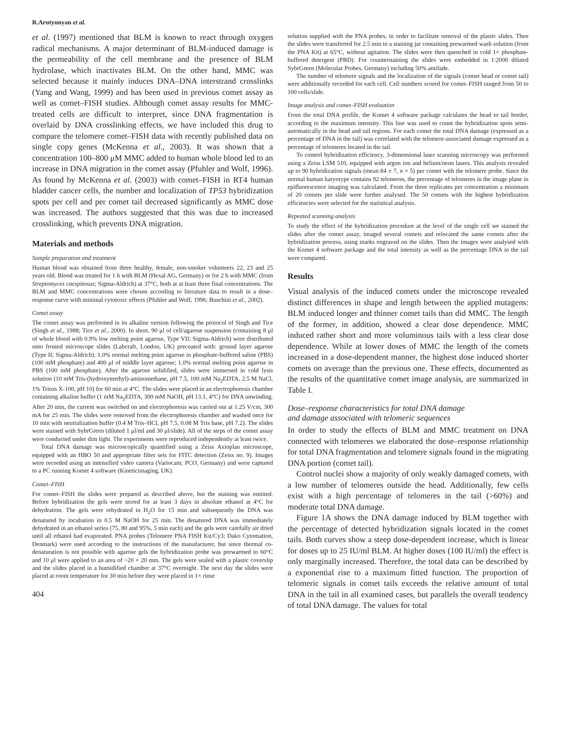R.Arutyunyan et al.
et al. (1997) mentioned that BLM is known to react through oxygen radical mechanisms. A major determinant of BLM-induced damage is the permeability of the cell membrane and the presence of BLM hydrolase, which inactivates BLM. On the other hand, MMC was selected because it mainly induces DNA–DNA interstrand crosslinks (Yang and Wang, 1999) and has been used in previous comet assay as well as comet–FISH studies. Although comet assay results for MMC-treated cells are difficult to interpret, since DNA fragmentation is overlaid by DNA crosslinking effects, we have included this drug to compare the telomere comet–FISH data with recently published data on single copy genes (McKenna et al., 2003). It was shown that a concentration 100–800 μM MMC added to human whole blood led to an increase in DNA migration in the comet assay (Pfuhler and Wolf, 1996). As found by McKenna et al. (2003) with comet–FISH in RT4 human bladder cancer cells, the number and localization of TP53 hybridization spots per cell and per comet tail decreased significantly as MMC dose was increased. The authors suggested that this was due to increased crosslinking, which prevents DNA migration.
Materials and methods
Sample preparation and treatment
Human blood was obtained from three healthy, female, non-smoker volunteers 22, 23 and 25 years old. Blood was treated for 1 h with BLM (Hexal AG, Germany) or for 2 h with MMC (from Streptomyces caespitosus; Sigma-Aldrich) at 37°C, both at at least three final concentrations. The BLM and MMC concentrations were chosen according to literature data to result in a dose–response curve with minimal cytotoxic effects (Pfuhler and Wolf, 1996; Buschini et al., 2002).
Comet assay
The comet assay was performed in its alkaline version following the protocol of Singh and Tice (Singh et al., 1988; Tice et al., 2000). In short, 90 μl of cell/agarose suspension (containing 8 μl of whole blood with 0.9% low melting point agarose, Type VII; Sigma-Aldrich) were distributed onto frosted microscope slides (Labcraft, London, UK) precoated with: ground layer agarose (Type II; Sigma-Aldrich); 1.0% normal melting point agarose in phosphate-buffered saline (PBS) (100 mM phosphate) and 400 μl of middle layer agarose; 1.0% normal melting point agarose in PBS (100 mM phosphate). After the agarose solidified, slides were immersed in cold lysis solution (10 mM Tris-(hydroxymethyl)-aminomethane, pH 7.5, 100 mM Na<sub>2</sub>EDTA, 2.5 M NaCl, 1% Triton X-100, pH 10) for 60 min at 4°C. The slides were placed in an electrophoresis chamber containing alkaline buffer (1 mM Na<sub>2</sub>EDTA, 300 mM NaOH, pH 13.1, 4°C) for DNA unwinding. After 20 min, the current was switched on and electrophoresis was carried out at 1.25 V/cm, 300 mA for 25 min. The slides were removed from the electrophoresis chamber and washed once for 10 min with neutralization buffer (0.4 M Tris–HCl, pH 7.5, 0.08 M Tris base, pH 7.2). The slides were stained with SybrGreen (diluted 1 μl/ml and 30 μl/slide). All of the steps of the comet assay were conducted under dim light. The experiments were reproduced independently at least twice.
Total DNA damage was microscopically quantified using a Zeiss Axioplan microscope, equipped with an HBO 50 and appropriate filter sets for FITC detection (Zeiss no. 9). Images were recorded using an intensified video camera (Variocam; PCO, Germany) and were captured to a PC running Komet 4 software (Kineticimaging, UK).
Comet–FISH
For comet–FISH the slides were prepared as described above, but the staining was omitted. Before hybridization the gels were stored for at least 3 days in absolute ethanol at 4°C for dehydration. The gels were rehydrated in H<sub>2</sub>O for 15 min and subsequently the DNA was denatured by incubation in 0.5 M NaOH for 25 min. The denatured DNA was immediately dehydrated in an ethanol series (75, 80 and 95%, 5 min each) and the gels were carefully air dried until all ethanol had evaporated. PNA probes (Telomere PNA FISH Kit/Cy3; Dako Cytomation, Denmark) were used according to the instructions of the manufacturer, but since thermal co-denaturation is not possible with agarose gels the hybridization probe was prewarmed to 60°C and 10 μl were applied to an area of ~20 × 20 mm. The gels were sealed with a plastic coverslip and the slides placed in a humidified chamber at 37°C overnight. The next day the slides were placed at room temperature for 30 min before they were placed in 1× rinse
404
solution supplied with the PNA probes, in order to facilitate removal of the plastic slides. Then the slides were transferred for 2.5 min to a staining jar containing prewarmed wash solution (from the PNA Kit) at 65°C, without agitation. The slides were then quenched in cold 1× phosphate-buffered detergent (PBD). For counterstaining the slides were embedded in 1:2000 diluted SybrGreen (Molecular Probes, Germany) including 50% antifade.
The number of telomere signals and the localization of the signals (comet head or comet tail) were additionally recorded for each cell. Cell numbers scored for comet–FISH ranged from 50 to 100 cells/slide.
Image analysis and comet–FISH evaluation
From the total DNA profile, the Komet 4 software package calculates the head to tail border, according to the maximum intensity. This line was used to count the hybridization spots semi-automatically in the head and tail regions. For each comet the total DNA damage (expressed as a percentage of DNA in the tail) was correlated with the telomere-associated damage expressed as a percentage of telomeres located in the tail.
To control hybridization efficiency, 3-dimensional laser scanning microscopy was performed using a Zeiss LSM 510, equipped with argon ion and helium/neon lasers. This analysis revealed up to 90 hybridization signals (mean 84 ± 7, n = 5) per comet with the telomere probe. Since the normal human karyotype contains 92 telomeres, the percentage of telomeres in the image plane in epifluorescence imaging was calculated. From the three replicates per concentration a minimum of 20 comets per slide were further analysed. The 50 comets with the highest hybridization efficiencies were selected for the statistical analysis.
Repeated scanning analysis
To study the effect of the hybridization procedure at the level of the single cell we stained the slides after the comet assay, imaged several comets and relocated the same comets after the hybridization process, using marks engraved on the slides. Then the images were analysed with the Komet 4 software package and the total intensity as well as the percentage DNA in the tail were compared.
Results
Visual analysis of the induced comets under the microscope revealed distinct differences in shape and length between the applied mutagens: BLM induced longer and thinner comet tails than did MMC. The length of the former, in addition, showed a clear dose dependence. MMC induced rather short and more voluminous tails with a less clear dose dependence. While at lower doses of MMC the length of the comets increased in a dose-dependent manner, the highest dose induced shorter comets on average than the previous one. These effects, documented as the results of the quantitative comet image analysis, are summarized in Table I.
Dose–response characteristics for total DNA damage
and damage associated with telomeric sequences
In order to study the effects of BLM and MMC treatment on DNA connected with telomeres we elaborated the dose–response relationship for total DNA fragmentation and telomere signals found in the migrating DNA portion (comet tail).
Control nuclei show a majority of only weakly damaged comets, with a low number of telomeres outside the head. Additionally, few cells exist with a high percentage of telomeres in the tail (>60%) and moderate total DNA damage.
Figure 1A shows the DNA damage induced by BLM together with the percentage of detected hybridization signals located in the comet tails. Both curves show a steep dose-dependent increase, which is linear for doses up to 25 IU/ml BLM. At higher doses (100 IU/ml) the effect is only marginally increased. Therefore, the total data can be described by a exponential rise to a maximum fitted function. The proportion of telomeric signals in comet tails exceeds the relative amount of total DNA in the tail in all examined cases, but parallels the overall tendency of total DNA damage. The values for total